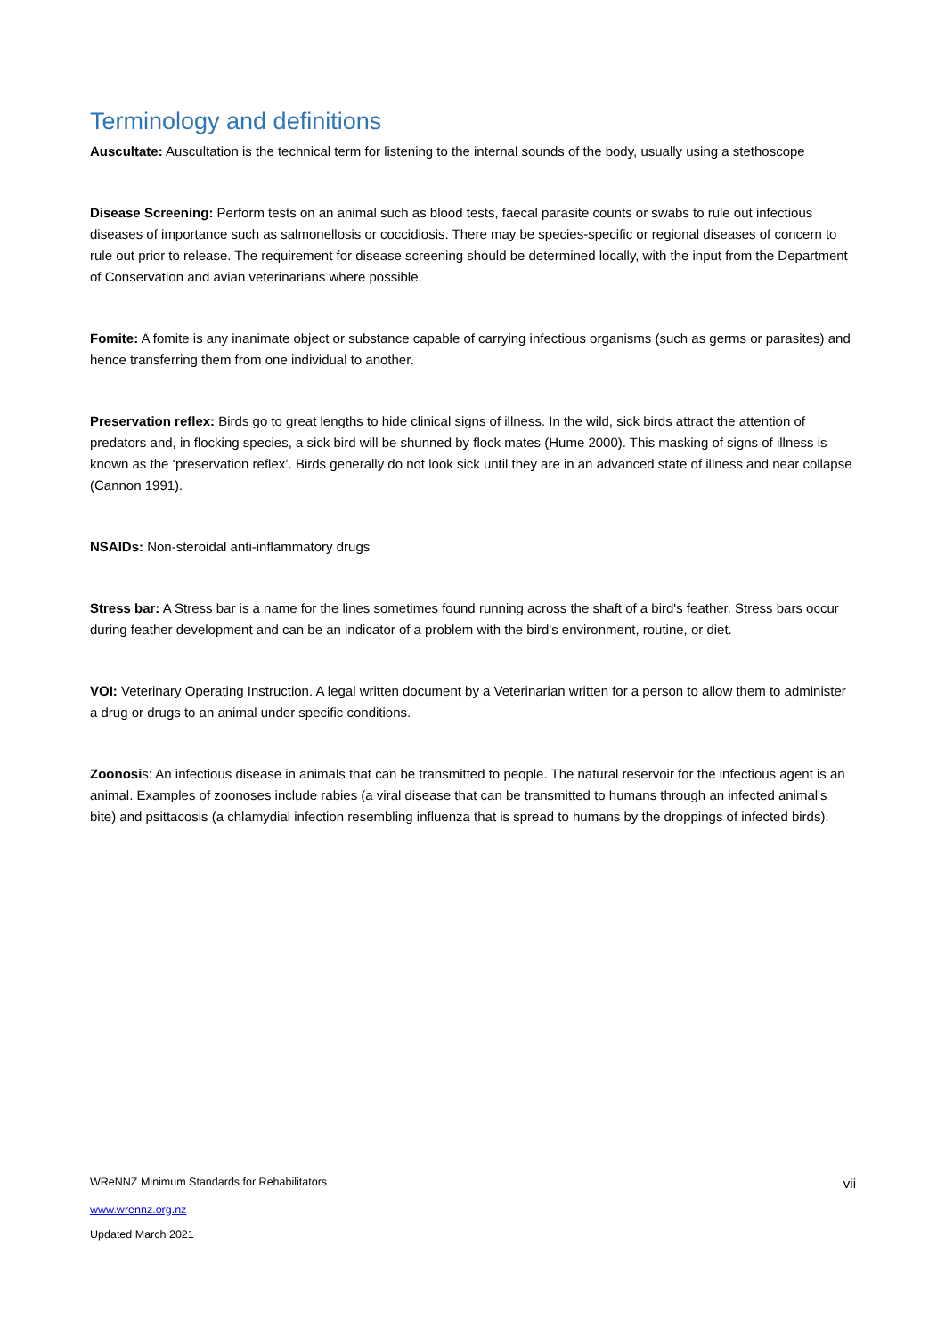Terminology and definitions
Auscultate: Auscultation is the technical term for listening to the internal sounds of the body, usually using a stethoscope
Disease Screening: Perform tests on an animal such as blood tests, faecal parasite counts or swabs to rule out infectious diseases of importance such as salmonellosis or coccidiosis. There may be species-specific or regional diseases of concern to rule out prior to release. The requirement for disease screening should be determined locally, with the input from the Department of Conservation and avian veterinarians where possible.
Fomite: A fomite is any inanimate object or substance capable of carrying infectious organisms (such as germs or parasites) and hence transferring them from one individual to another.
Preservation reflex: Birds go to great lengths to hide clinical signs of illness. In the wild, sick birds attract the attention of predators and, in flocking species, a sick bird will be shunned by flock mates (Hume 2000). This masking of signs of illness is known as the ‘preservation reflex’. Birds generally do not look sick until they are in an advanced state of illness and near collapse (Cannon 1991).
NSAIDs: Non-steroidal anti-inflammatory drugs
Stress bar: A Stress bar is a name for the lines sometimes found running across the shaft of a bird's feather. Stress bars occur during feather development and can be an indicator of a problem with the bird's environment, routine, or diet.
VOI: Veterinary Operating Instruction. A legal written document by a Veterinarian written for a person to allow them to administer a drug or drugs to an animal under specific conditions.
Zoonosis: An infectious disease in animals that can be transmitted to people. The natural reservoir for the infectious agent is an animal. Examples of zoonoses include rabies (a viral disease that can be transmitted to humans through an infected animal's bite) and psittacosis (a chlamydial infection resembling influenza that is spread to humans by the droppings of infected birds).
WReNNZ Minimum Standards for Rehabilitators vii
www.wrennz.org.nz
Updated March 2021